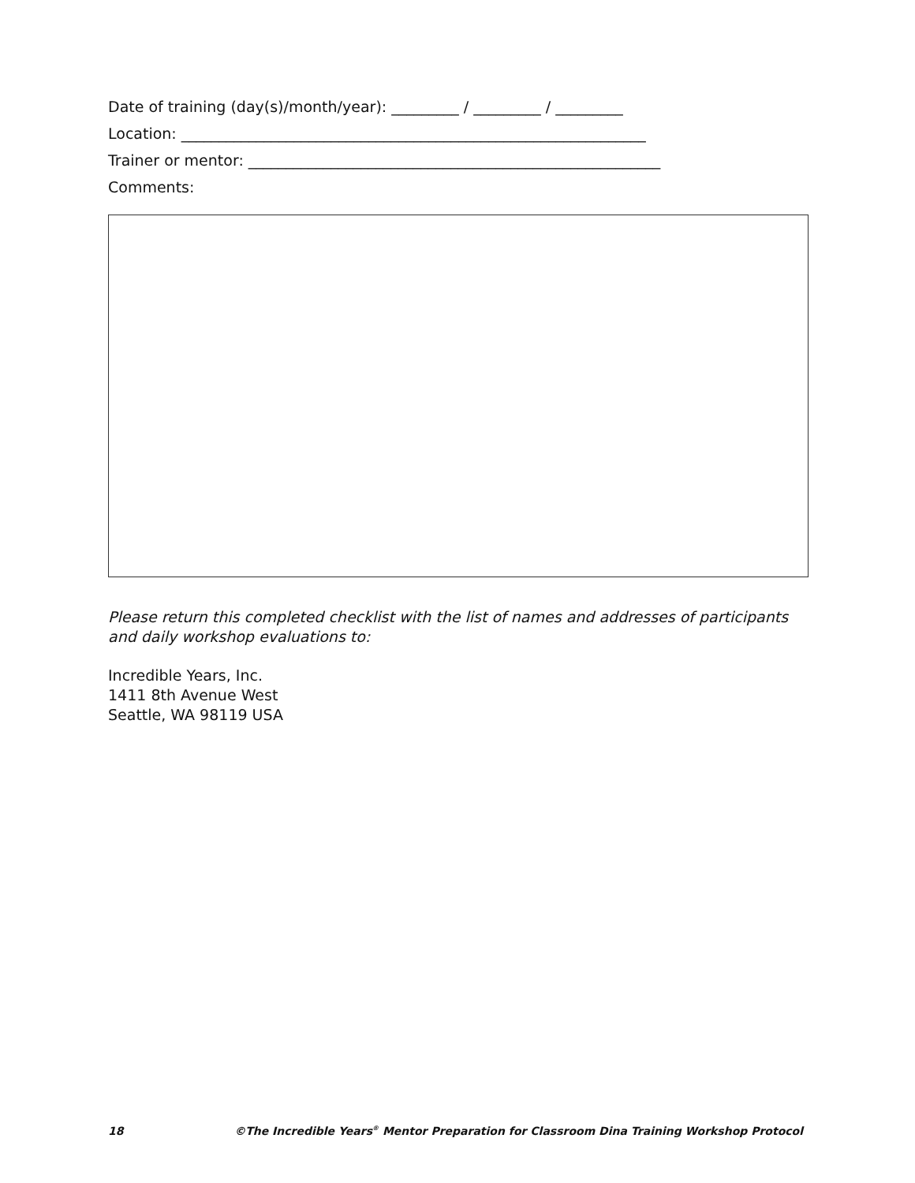Date of training (day(s)/month/year): _________ / _________ / _________
Location: ______________________________________________________________
Trainer or mentor: _______________________________________________________
Comments:
Please return this completed checklist with the list of names and addresses of participants and daily workshop evaluations to:
Incredible Years, Inc.
1411 8th Avenue West
Seattle, WA 98119 USA
18 ©The Incredible Years<sup>®</sup> Mentor Preparation for Classroom Dina Training Workshop Protocol